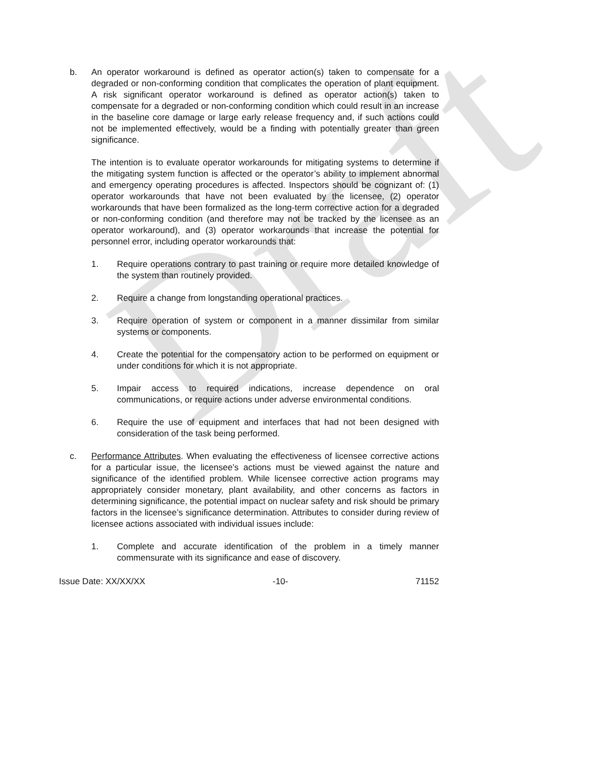Draft
b. An operator workaround is defined as operator action(s) taken to compensate for a degraded or non-conforming condition that complicates the operation of plant equipment. A risk significant operator workaround is defined as operator action(s) taken to compensate for a degraded or non-conforming condition which could result in an increase in the baseline core damage or large early release frequency and, if such actions could not be implemented effectively, would be a finding with potentially greater than green significance.
The intention is to evaluate operator workarounds for mitigating systems to determine if the mitigating system function is affected or the operator’s ability to implement abnormal and emergency operating procedures is affected. Inspectors should be cognizant of: (1) operator workarounds that have not been evaluated by the licensee, (2) operator workarounds that have been formalized as the long-term corrective action for a degraded or non-conforming condition (and therefore may not be tracked by the licensee as an operator workaround), and (3) operator workarounds that increase the potential for personnel error, including operator workarounds that:
1. Require operations contrary to past training or require more detailed knowledge of the system than routinely provided.
2. Require a change from longstanding operational practices.
3. Require operation of system or component in a manner dissimilar from similar systems or components.
4. Create the potential for the compensatory action to be performed on equipment or under conditions for which it is not appropriate.
5. Impair access to required indications, increase dependence on oral communications, or require actions under adverse environmental conditions.
6. Require the use of equipment and interfaces that had not been designed with consideration of the task being performed.
c. Performance Attributes. When evaluating the effectiveness of licensee corrective actions for a particular issue, the licensee’s actions must be viewed against the nature and significance of the identified problem. While licensee corrective action programs may appropriately consider monetary, plant availability, and other concerns as factors in determining significance, the potential impact on nuclear safety and risk should be primary factors in the licensee’s significance determination. Attributes to consider during review of licensee actions associated with individual issues include:
1. Complete and accurate identification of the problem in a timely manner commensurate with its significance and ease of discovery.
Issue Date: XX/XX/XX -10- 71152